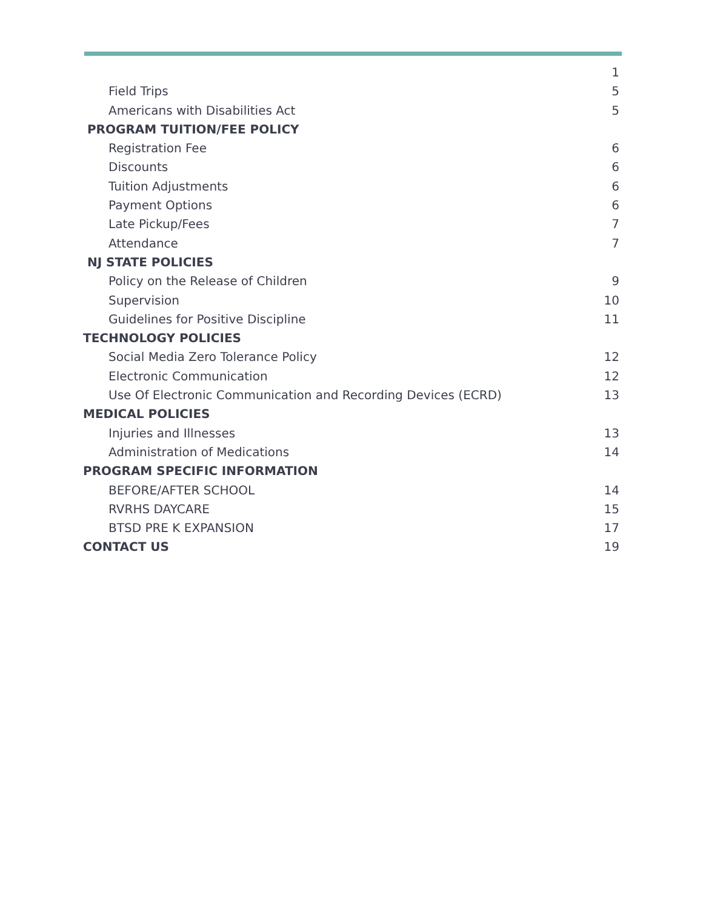1
Field Trips 5
Americans with Disabilities Act 5
PROGRAM TUITION/FEE POLICY
Registration Fee 6
Discounts 6
Tuition Adjustments 6
Payment Options 6
Late Pickup/Fees 7
Attendance 7
NJ STATE POLICIES
Policy on the Release of Children 9
Supervision 10
Guidelines for Positive Discipline 11
TECHNOLOGY POLICIES
Social Media Zero Tolerance Policy 12
Electronic Communication 12
Use Of Electronic Communication and Recording Devices (ECRD) 13
MEDICAL POLICIES
Injuries and Illnesses 13
Administration of Medications 14
PROGRAM SPECIFIC INFORMATION
BEFORE/AFTER SCHOOL 14
RVRHS DAYCARE 15
BTSD PRE K EXPANSION 17
CONTACT US 19